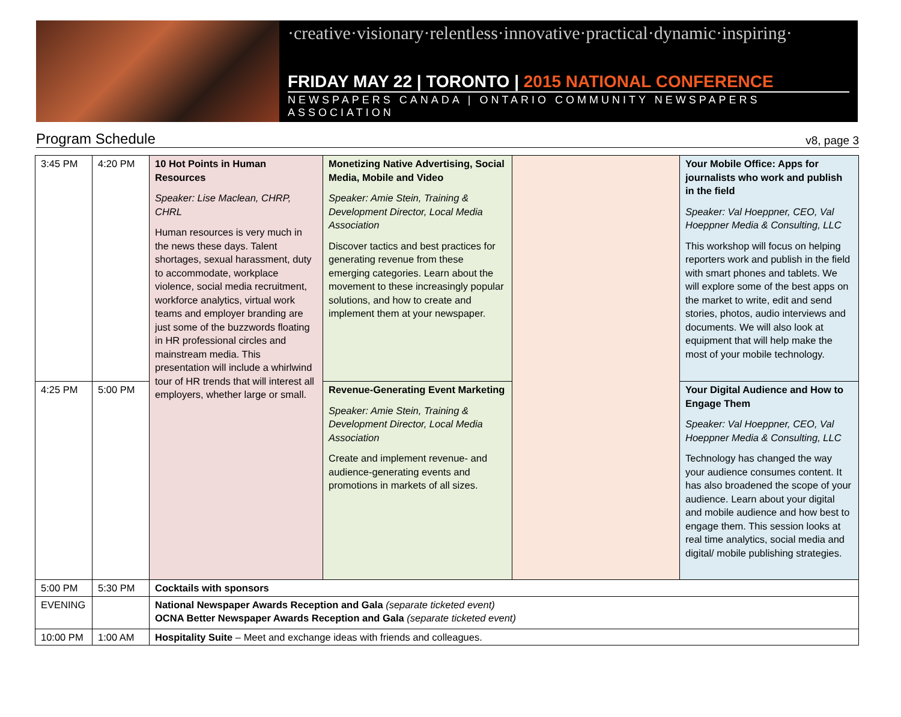·creative·visionary·relentless·innovative·practical·dynamic·inspiring·
FRIDAY MAY 22 | TORONTO | 2015 NATIONAL CONFERENCE
NEWSPAPERS CANADA | ONTARIO COMMUNITY NEWSPAPERS ASSOCIATION
Program Schedule v8, page 3
| 3:45 PM | 4:20 PM | 10 Hot Points in Human Resources Speaker: Lise Maclean, CHRP, CHRL Human resources is very much in the news these days. Talent shortages, sexual harassment, duty to accommodate, workplace violence, social media recruitment, workforce analytics, virtual work teams and employer branding are just some of the buzzwords floating in HR professional circles and mainstream media. This presentation will include a whirlwind tour of HR trends that will interest all employers, whether large or small. | Monetizing Native Advertising, Social Media, Mobile and Video Speaker: Amie Stein, Training & Development Director, Local Media Association Discover tactics and best practices for generating revenue from these emerging categories. Learn about the movement to these increasingly popular solutions, and how to create and implement them at your newspaper. | | Your Mobile Office: Apps for journalists who work and publish in the field Speaker: Val Hoeppner, CEO, Val Hoeppner Media & Consulting, LLC This workshop will focus on helping reporters work and publish in the field with smart phones and tablets. We will explore some of the best apps on the market to write, edit and send stories, photos, audio interviews and documents. We will also look at equipment that will help make the most of your mobile technology. |
| 4:25 PM | 5:00 PM | | Revenue-Generating Event Marketing Speaker: Amie Stein, Training & Development Director, Local Media Association Create and implement revenue- and audience-generating events and promotions in markets of all sizes. | | Your Digital Audience and How to Engage Them Speaker: Val Hoeppner, CEO, Val Hoeppner Media & Consulting, LLC Technology has changed the way your audience consumes content. It has also broadened the scope of your audience. Learn about your digital and mobile audience and how best to engage them. This session looks at real time analytics, social media and digital/ mobile publishing strategies. |
| 5:00 PM | 5:30 PM | Cocktails with sponsors | | | |
| EVENING | | National Newspaper Awards Reception and Gala (separate ticketed event) OCNA Better Newspaper Awards Reception and Gala (separate ticketed event) | | | |
| 10:00 PM | 1:00 AM | Hospitality Suite – Meet and exchange ideas with friends and colleagues. | | | |